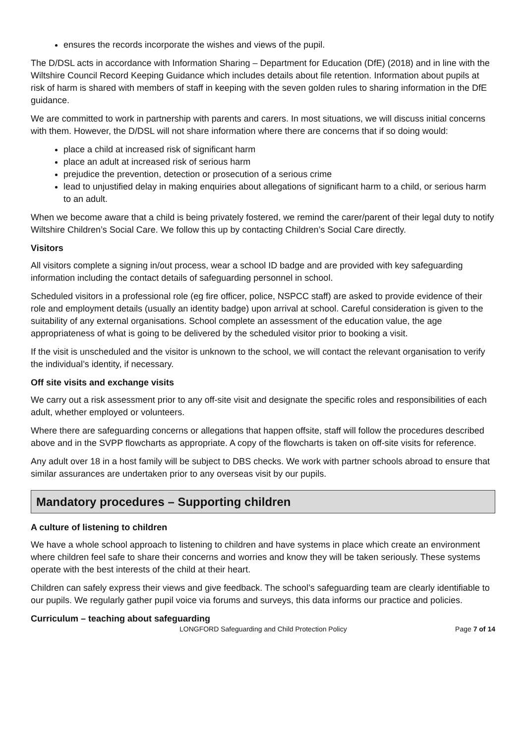ensures the records incorporate the wishes and views of the pupil.
The D/DSL acts in accordance with Information Sharing – Department for Education (DfE) (2018) and in line with the Wiltshire Council Record Keeping Guidance which includes details about file retention. Information about pupils at risk of harm is shared with members of staff in keeping with the seven golden rules to sharing information in the DfE guidance.
We are committed to work in partnership with parents and carers. In most situations, we will discuss initial concerns with them. However, the D/DSL will not share information where there are concerns that if so doing would:
place a child at increased risk of significant harm
place an adult at increased risk of serious harm
prejudice the prevention, detection or prosecution of a serious crime
lead to unjustified delay in making enquiries about allegations of significant harm to a child, or serious harm to an adult.
When we become aware that a child is being privately fostered, we remind the carer/parent of their legal duty to notify Wiltshire Children’s Social Care. We follow this up by contacting Children’s Social Care directly.
Visitors
All visitors complete a signing in/out process, wear a school ID badge and are provided with key safeguarding information including the contact details of safeguarding personnel in school.
Scheduled visitors in a professional role (eg fire officer, police, NSPCC staff) are asked to provide evidence of their role and employment details (usually an identity badge) upon arrival at school. Careful consideration is given to the suitability of any external organisations. School complete an assessment of the education value, the age appropriateness of what is going to be delivered by the scheduled visitor prior to booking a visit.
If the visit is unscheduled and the visitor is unknown to the school, we will contact the relevant organisation to verify the individual’s identity, if necessary.
Off site visits and exchange visits
We carry out a risk assessment prior to any off-site visit and designate the specific roles and responsibilities of each adult, whether employed or volunteers.
Where there are safeguarding concerns or allegations that happen offsite, staff will follow the procedures described above and in the SVPP flowcharts as appropriate. A copy of the flowcharts is taken on off-site visits for reference.
Any adult over 18 in a host family will be subject to DBS checks. We work with partner schools abroad to ensure that similar assurances are undertaken prior to any overseas visit by our pupils.
Mandatory procedures – Supporting children
A culture of listening to children
We have a whole school approach to listening to children and have systems in place which create an environment where children feel safe to share their concerns and worries and know they will be taken seriously. These systems operate with the best interests of the child at their heart.
Children can safely express their views and give feedback. The school’s safeguarding team are clearly identifiable to our pupils. We regularly gather pupil voice via forums and surveys, this data informs our practice and policies.
Curriculum – teaching about safeguarding
LONGFORD Safeguarding and Child Protection Policy Page 7 of 14